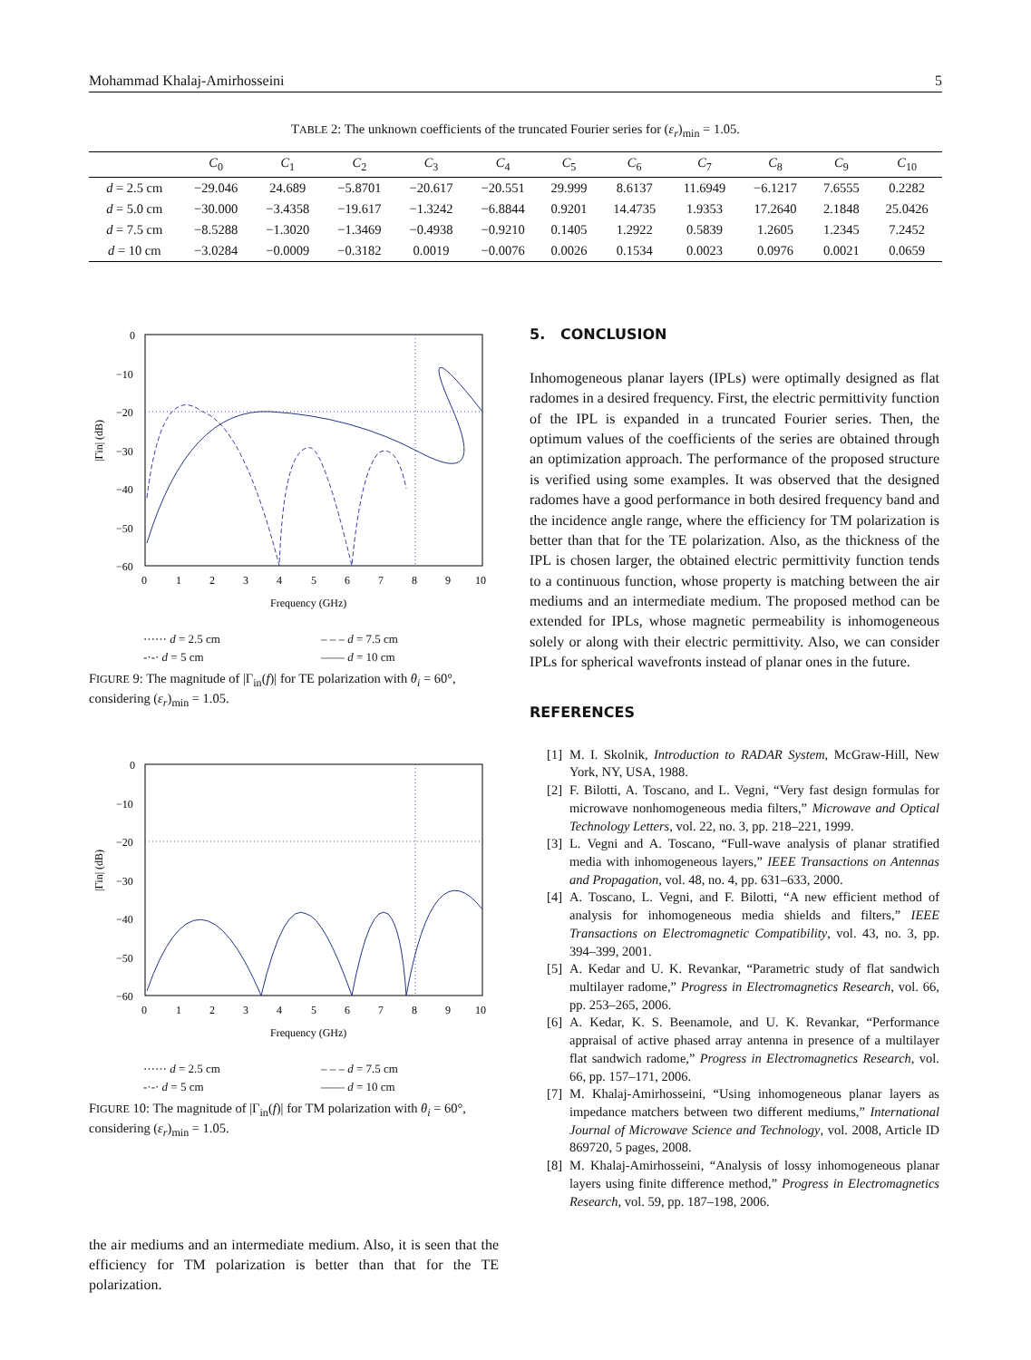Mohammad Khalaj-Amirhosseini 5
TABLE 2: The unknown coefficients of the truncated Fourier series for (ε<sub>r</sub>)<sub>min</sub> = 1.05.
| | C<sub>0</sub> | C<sub>1</sub> | C<sub>2</sub> | C<sub>3</sub> | C<sub>4</sub> | C<sub>5</sub> | C<sub>6</sub> | C<sub>7</sub> | C<sub>8</sub> | C<sub>9</sub> | C<sub>10</sub> |
| --- | --- | --- | --- | --- | --- | --- | --- | --- | --- | --- | --- |
| d = 2.5 cm | −29.046 | 24.689 | −5.8701 | −20.617 | −20.551 | 29.999 | 8.6137 | 11.6949 | −6.1217 | 7.6555 | 0.2282 |
| d = 5.0 cm | −30.000 | −3.4358 | −19.617 | −1.3242 | −6.8844 | 0.9201 | 14.4735 | 1.9353 | 17.2640 | 2.1848 | 25.0426 |
| d = 7.5 cm | −8.5288 | −1.3020 | −1.3469 | −0.4938 | −0.9210 | 0.1405 | 1.2922 | 0.5839 | 1.2605 | 1.2345 | 7.2452 |
| d = 10 cm | −3.0284 | −0.0009 | −0.3182 | 0.0019 | −0.0076 | 0.0026 | 0.1534 | 0.0023 | 0.0976 | 0.0021 | 0.0659 |
0
−10
−20
−30
−40
−50
−60
|Γin| (dB)
0
1
2
3
4
5
6
7
8
9
10
Frequency (GHz)
⋯⋯ d = 2.5 cm – – – d = 7.5 cm -·-· d = 5 cm —— d = 10 cm
FIGURE 9: The magnitude of |Γ<sub>in</sub>(f)| for TE polarization with θ<sub>i</sub> = 60°, considering (ε<sub>r</sub>)<sub>min</sub> = 1.05.
0
−10
−20
−30
−40
−50
−60
|Γin| (dB)
0
1
2
3
4
5
6
7
8
9
10
Frequency (GHz)
⋯⋯ d = 2.5 cm – – – d = 7.5 cm -·-· d = 5 cm —— d = 10 cm
FIGURE 10: The magnitude of |Γ<sub>in</sub>(f)| for TM polarization with θ<sub>i</sub> = 60°, considering (ε<sub>r</sub>)<sub>min</sub> = 1.05.
the air mediums and an intermediate medium. Also, it is seen that the efficiency for TM polarization is better than that for the TE polarization.
5. CONCLUSION
Inhomogeneous planar layers (IPLs) were optimally designed as flat radomes in a desired frequency. First, the electric permittivity function of the IPL is expanded in a truncated Fourier series. Then, the optimum values of the coefficients of the series are obtained through an optimization approach. The performance of the proposed structure is verified using some examples. It was observed that the designed radomes have a good performance in both desired frequency band and the incidence angle range, where the efficiency for TM polarization is better than that for the TE polarization. Also, as the thickness of the IPL is chosen larger, the obtained electric permittivity function tends to a continuous function, whose property is matching between the air mediums and an intermediate medium. The proposed method can be extended for IPLs, whose magnetic permeability is inhomogeneous solely or along with their electric permittivity. Also, we can consider IPLs for spherical wavefronts instead of planar ones in the future.
REFERENCES
[1] M. I. Skolnik, Introduction to RADAR System, McGraw-Hill, New York, NY, USA, 1988.
[2] F. Bilotti, A. Toscano, and L. Vegni, “Very fast design formulas for microwave nonhomogeneous media filters,” Microwave and Optical Technology Letters, vol. 22, no. 3, pp. 218–221, 1999.
[3] L. Vegni and A. Toscano, “Full-wave analysis of planar stratified media with inhomogeneous layers,” IEEE Transactions on Antennas and Propagation, vol. 48, no. 4, pp. 631–633, 2000.
[4] A. Toscano, L. Vegni, and F. Bilotti, “A new efficient method of analysis for inhomogeneous media shields and filters,” IEEE Transactions on Electromagnetic Compatibility, vol. 43, no. 3, pp. 394–399, 2001.
[5] A. Kedar and U. K. Revankar, “Parametric study of flat sandwich multilayer radome,” Progress in Electromagnetics Research, vol. 66, pp. 253–265, 2006.
[6] A. Kedar, K. S. Beenamole, and U. K. Revankar, “Performance appraisal of active phased array antenna in presence of a multilayer flat sandwich radome,” Progress in Electromagnetics Research, vol. 66, pp. 157–171, 2006.
[7] M. Khalaj-Amirhosseini, “Using inhomogeneous planar layers as impedance matchers between two different mediums,” International Journal of Microwave Science and Technology, vol. 2008, Article ID 869720, 5 pages, 2008.
[8] M. Khalaj-Amirhosseini, “Analysis of lossy inhomogeneous planar layers using finite difference method,” Progress in Electromagnetics Research, vol. 59, pp. 187–198, 2006.